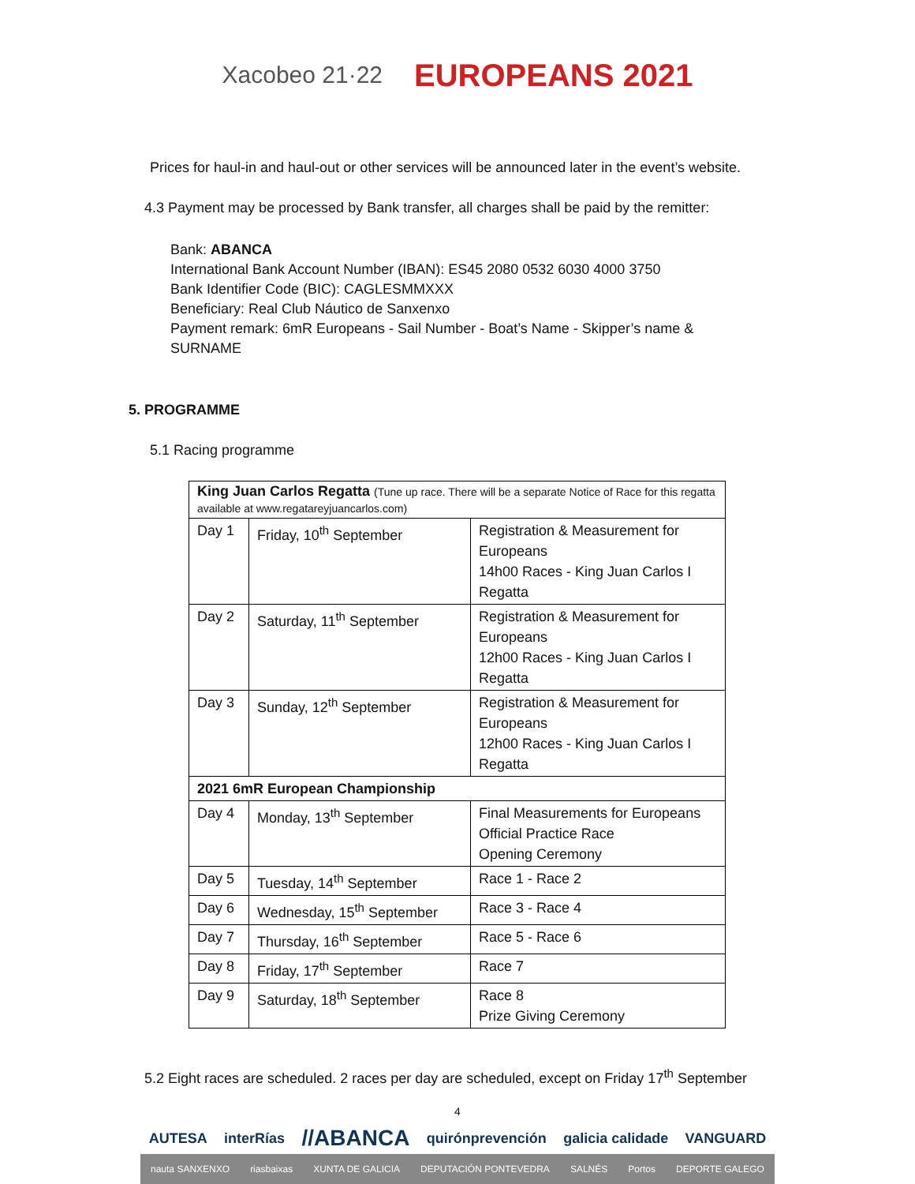Xacobeo 21·22
EUROPEANS 2021
Prices for haul-in and haul-out or other services will be announced later in the event’s website.
4.3 Payment may be processed by Bank transfer, all charges shall be paid by the remitter:
Bank: ABANCA
International Bank Account Number (IBAN): ES45 2080 0532 6030 4000 3750
Bank Identifier Code (BIC): CAGLESMMXXX
Beneficiary: Real Club Náutico de Sanxenxo
Payment remark: 6mR Europeans - Sail Number - Boat’s Name - Skipper’s name & SURNAME
5. PROGRAMME
5.1 Racing programme
| King Juan Carlos Regatta (Tune up race. There will be a separate Notice of Race for this regatta available at www.regatareyjuancarlos.com) | | |
| Day 1 | Friday, 10<sup>th</sup> September | Registration & Measurement for Europeans 14h00 Races - King Juan Carlos I Regatta |
| Day 2 | Saturday, 11<sup>th</sup> September | Registration & Measurement for Europeans 12h00 Races - King Juan Carlos I Regatta |
| Day 3 | Sunday, 12<sup>th</sup> September | Registration & Measurement for Europeans 12h00 Races - King Juan Carlos I Regatta |
| 2021 6mR European Championship | | |
| Day 4 | Monday, 13<sup>th</sup> September | Final Measurements for Europeans Official Practice Race Opening Ceremony |
| Day 5 | Tuesday, 14<sup>th</sup> September | Race 1 - Race 2 |
| Day 6 | Wednesday, 15<sup>th</sup> September | Race 3 - Race 4 |
| Day 7 | Thursday, 16<sup>th</sup> September | Race 5 - Race 6 |
| Day 8 | Friday, 17<sup>th</sup> September | Race 7 |
| Day 9 | Saturday, 18<sup>th</sup> September | Race 8 Prize Giving Ceremony |
5.2 Eight races are scheduled. 2 races per day are scheduled, except on Friday 17<sup>th</sup> September
4
AUTESA interRías //ABANCA quirónprevención galicia calidade VANGUARD
nauta SANXENXO riasbaixas XUNTA DE GALICIA DEPUTACIÓN PONTEVEDRA SALNÉS Portos DEPORTE GALEGO